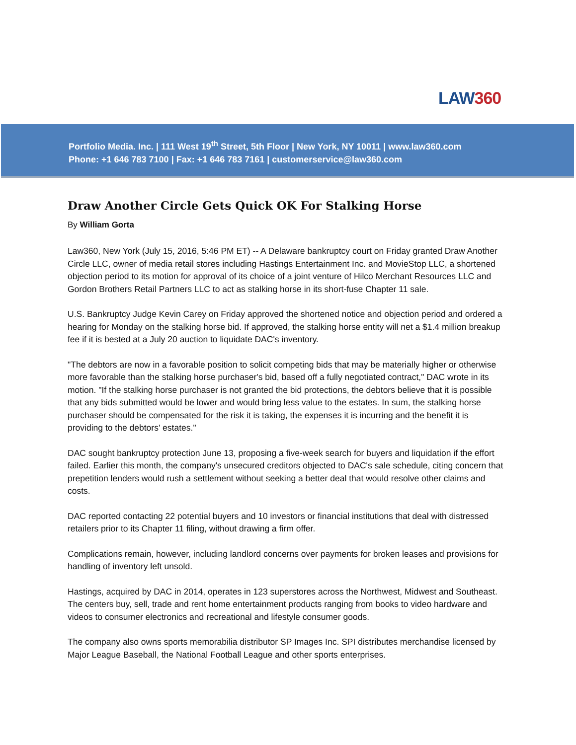LAW360
Portfolio Media. Inc. | 111 West 19<sup>th</sup> Street, 5th Floor | New York, NY 10011 | www.law360.com
Phone: +1 646 783 7100 | Fax: +1 646 783 7161 | customerservice@law360.com
Draw Another Circle Gets Quick OK For Stalking Horse
By William Gorta
Law360, New York (July 15, 2016, 5:46 PM ET) -- A Delaware bankruptcy court on Friday granted Draw Another Circle LLC, owner of media retail stores including Hastings Entertainment Inc. and MovieStop LLC, a shortened objection period to its motion for approval of its choice of a joint venture of Hilco Merchant Resources LLC and Gordon Brothers Retail Partners LLC to act as stalking horse in its short-fuse Chapter 11 sale.
U.S. Bankruptcy Judge Kevin Carey on Friday approved the shortened notice and objection period and ordered a hearing for Monday on the stalking horse bid. If approved, the stalking horse entity will net a $1.4 million breakup fee if it is bested at a July 20 auction to liquidate DAC's inventory.
"The debtors are now in a favorable position to solicit competing bids that may be materially higher or otherwise more favorable than the stalking horse purchaser's bid, based off a fully negotiated contract," DAC wrote in its motion. "If the stalking horse purchaser is not granted the bid protections, the debtors believe that it is possible that any bids submitted would be lower and would bring less value to the estates. In sum, the stalking horse purchaser should be compensated for the risk it is taking, the expenses it is incurring and the benefit it is providing to the debtors' estates."
DAC sought bankruptcy protection June 13, proposing a five-week search for buyers and liquidation if the effort failed. Earlier this month, the company's unsecured creditors objected to DAC's sale schedule, citing concern that prepetition lenders would rush a settlement without seeking a better deal that would resolve other claims and costs.
DAC reported contacting 22 potential buyers and 10 investors or financial institutions that deal with distressed retailers prior to its Chapter 11 filing, without drawing a firm offer.
Complications remain, however, including landlord concerns over payments for broken leases and provisions for handling of inventory left unsold.
Hastings, acquired by DAC in 2014, operates in 123 superstores across the Northwest, Midwest and Southeast. The centers buy, sell, trade and rent home entertainment products ranging from books to video hardware and videos to consumer electronics and recreational and lifestyle consumer goods.
The company also owns sports memorabilia distributor SP Images Inc. SPI distributes merchandise licensed by Major League Baseball, the National Football League and other sports enterprises.